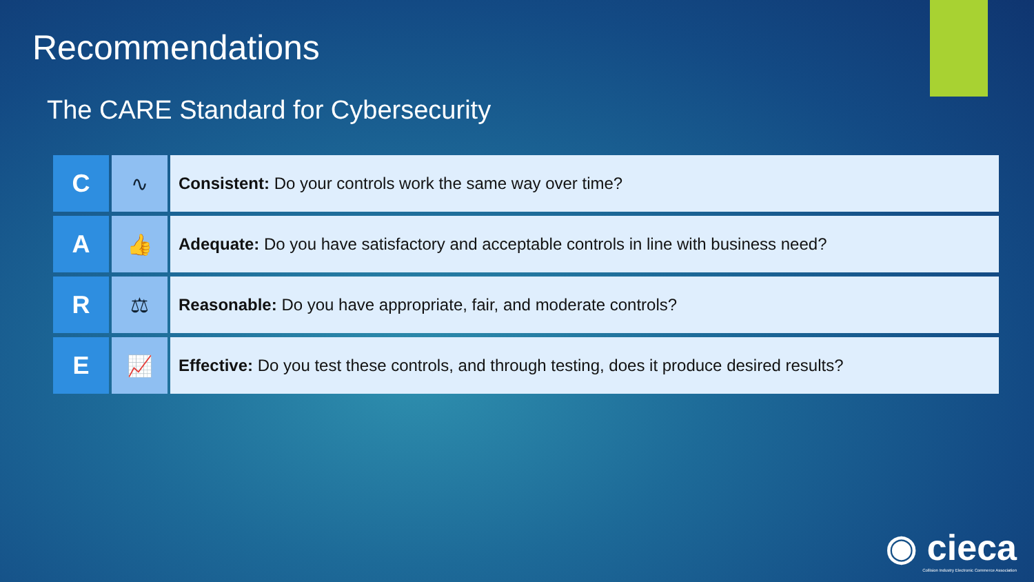Recommendations
The CARE Standard for Cybersecurity
| C | ∿ | Consistent: Do your controls work the same way over time? |
| A | 👍 | Adequate: Do you have satisfactory and acceptable controls in line with business need? |
| R | ⚖ | Reasonable: Do you have appropriate, fair, and moderate controls? |
| E | 📈 | Effective: Do you test these controls, and through testing, does it produce desired results? |
◉ cieca
Collision Industry Electronic Commerce Association